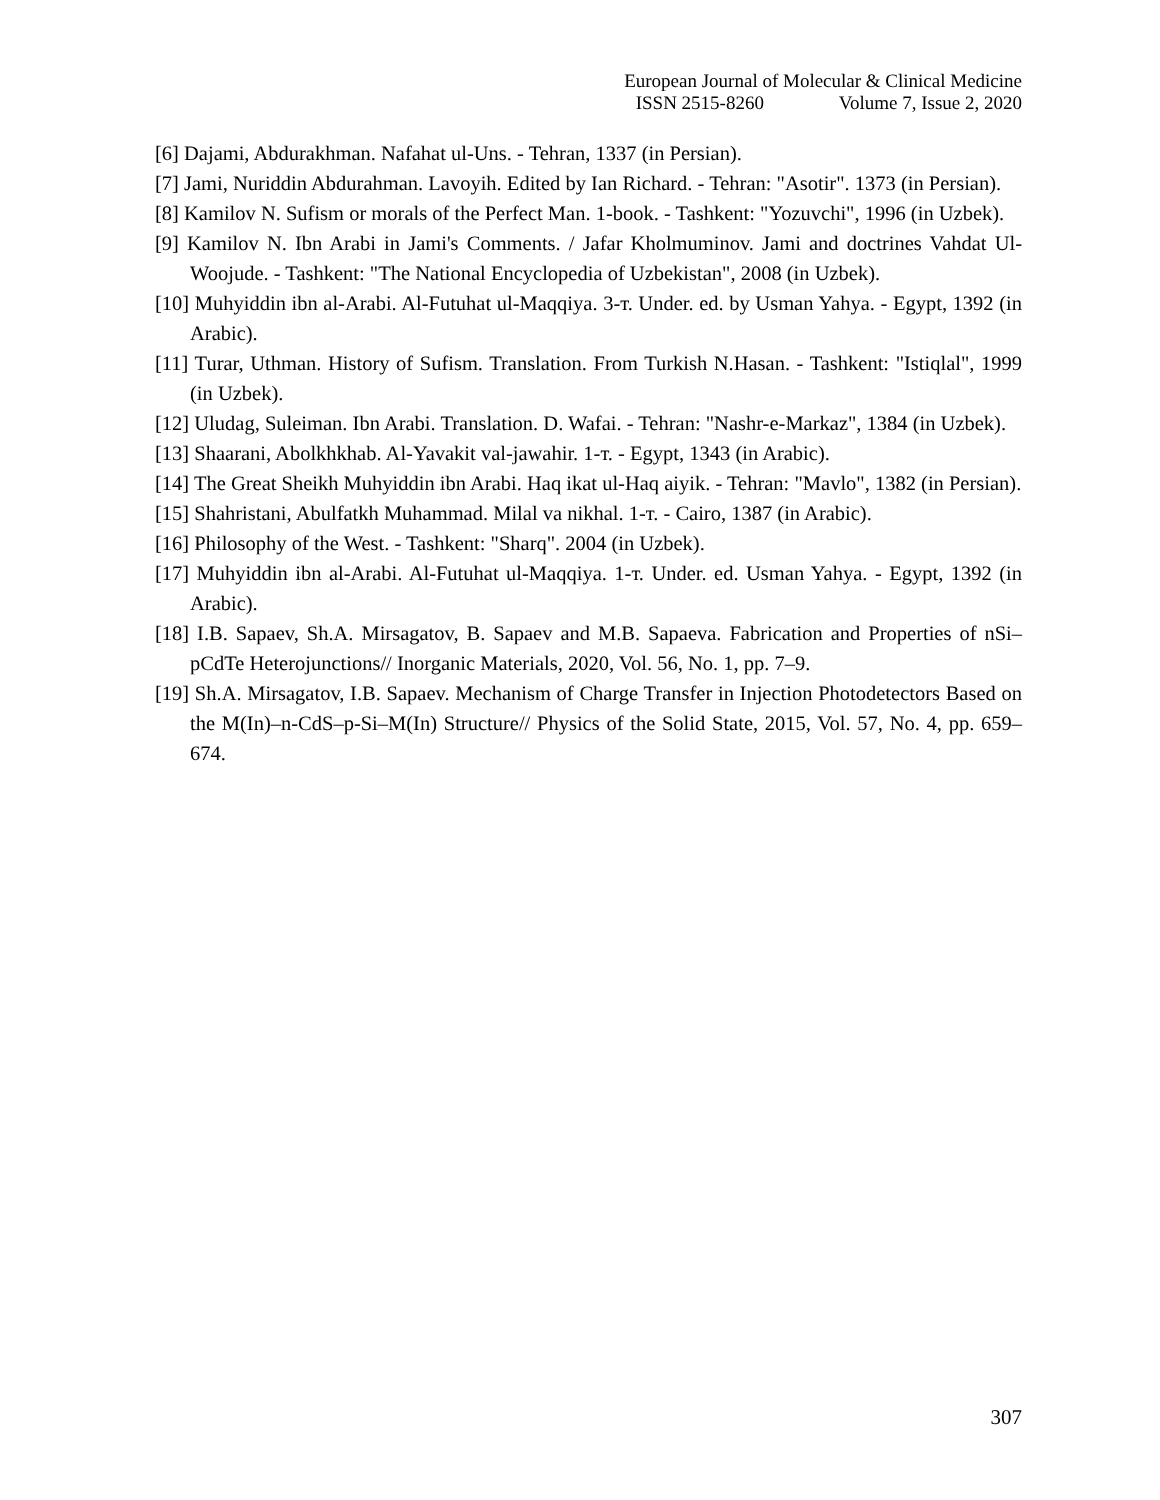European Journal of Molecular & Clinical Medicine
ISSN 2515-8260 Volume 7, Issue 2, 2020
[6] Dajami, Abdurakhman. Nafahat ul-Uns. - Tehran, 1337 (in Persian).
[7] Jami, Nuriddin Abdurahman. Lavoyih. Edited by Ian Richard. - Tehran: "Asotir". 1373 (in Persian).
[8] Kamilov N. Sufism or morals of the Perfect Man. 1-book. - Tashkent: "Yozuvchi", 1996 (in Uzbek).
[9] Kamilov N. Ibn Arabi in Jami's Comments. / Jafar Kholmuminov. Jami and doctrines Vahdat Ul-Woojude. - Tashkent: "The National Encyclopedia of Uzbekistan", 2008 (in Uzbek).
[10] Muhyiddin ibn al-Arabi. Al-Futuhat ul-Maqqiya. 3-т. Under. ed. by Usman Yahya. - Egypt, 1392 (in Arabic).
[11] Turar, Uthman. History of Sufism. Translation. From Turkish N.Hasan. - Tashkent: "Istiqlal", 1999 (in Uzbek).
[12] Uludag, Suleiman. Ibn Arabi. Translation. D. Wafai. - Tehran: "Nashr-e-Markaz", 1384 (in Uzbek).
[13] Shaarani, Abolkhkhab. Al-Yavakit val-jawahir. 1-т. - Egypt, 1343 (in Arabic).
[14] The Great Sheikh Muhyiddin ibn Arabi. Haq ikat ul-Haq aiyik. - Tehran: "Mavlo", 1382 (in Persian).
[15] Shahristani, Abulfatkh Muhammad. Milal va nikhal. 1-т. - Cairo, 1387 (in Arabic).
[16] Philosophy of the West. - Tashkent: "Sharq". 2004 (in Uzbek).
[17] Muhyiddin ibn al-Arabi. Al-Futuhat ul-Maqqiya. 1-т. Under. ed. Usman Yahya. - Egypt, 1392 (in Arabic).
[18] I.B. Sapaev, Sh.A. Mirsagatov, B. Sapaev and M.B. Sapaeva. Fabrication and Properties of nSi–pCdTe Heterojunctions// Inorganic Materials, 2020, Vol. 56, No. 1, pp. 7–9.
[19] Sh.A. Mirsagatov, I.B. Sapaev. Mechanism of Charge Transfer in Injection Photodetectors Based on the M(In)–n-CdS–p-Si–M(In) Structure// Physics of the Solid State, 2015, Vol. 57, No. 4, pp. 659–674.
307